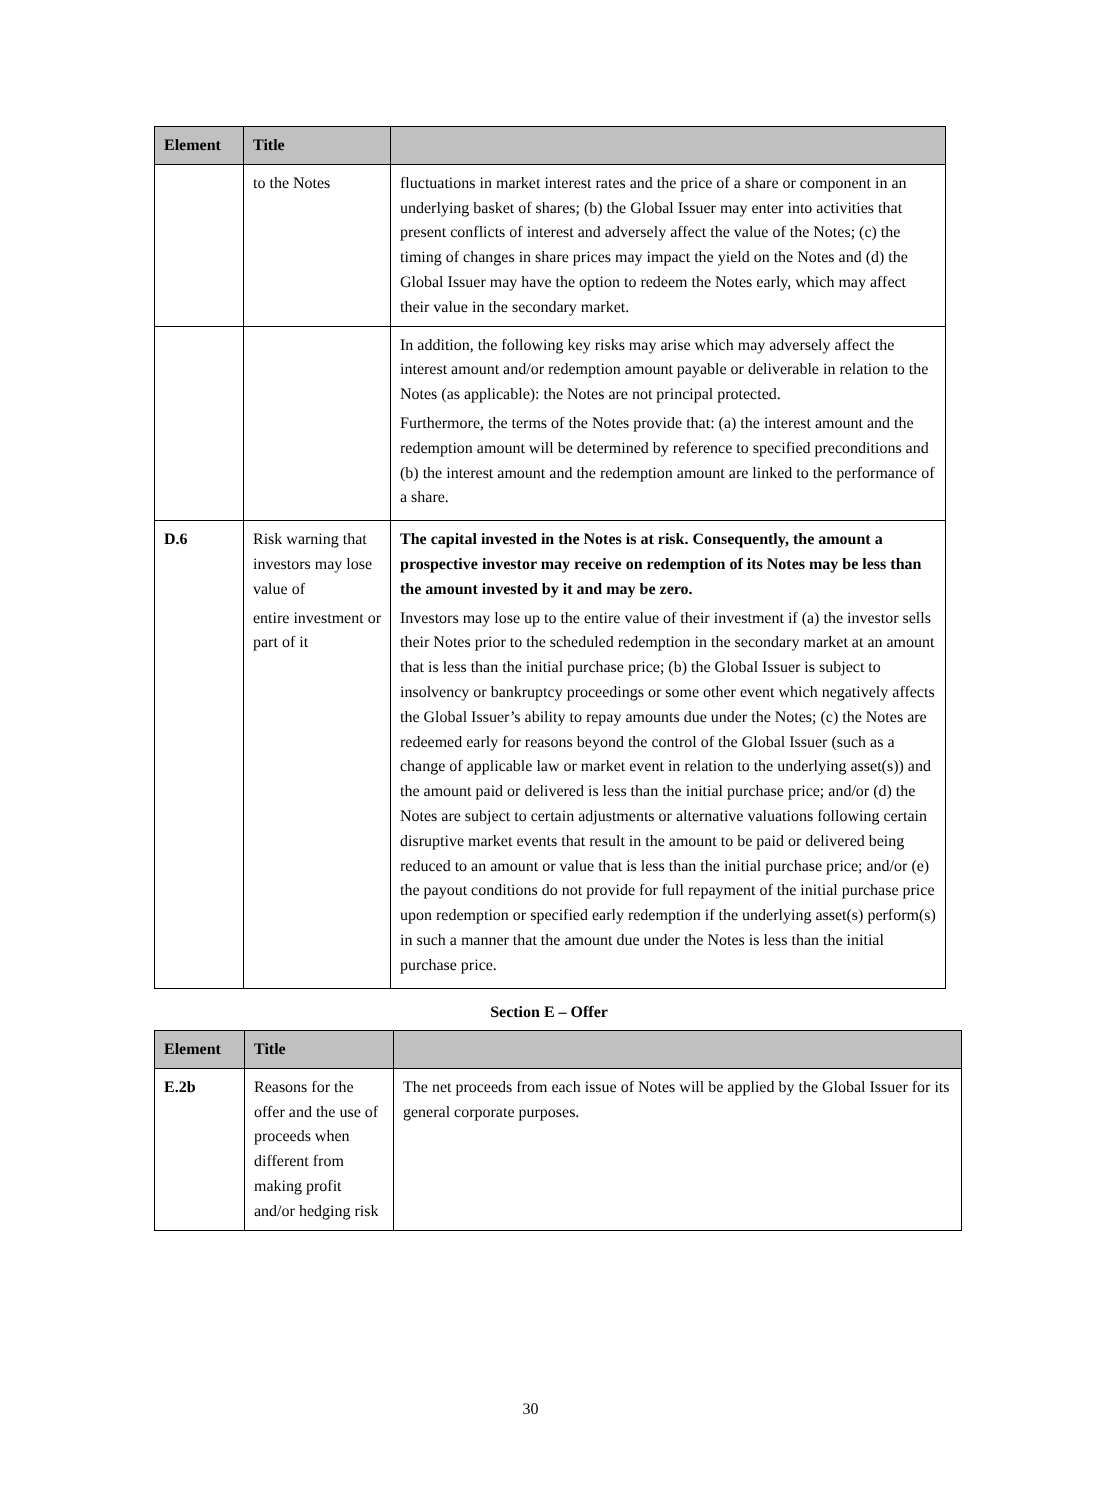| Element | Title | |
| --- | --- | --- |
| | to the Notes | fluctuations in market interest rates and the price of a share or component in an underlying basket of shares; (b) the Global Issuer may enter into activities that present conflicts of interest and adversely affect the value of the Notes; (c) the timing of changes in share prices may impact the yield on the Notes and (d) the Global Issuer may have the option to redeem the Notes early, which may affect their value in the secondary market. |
| | | In addition, the following key risks may arise which may adversely affect the interest amount and/or redemption amount payable or deliverable in relation to the Notes (as applicable): the Notes are not principal protected. Furthermore, the terms of the Notes provide that: (a) the interest amount and the redemption amount will be determined by reference to specified preconditions and (b) the interest amount and the redemption amount are linked to the performance of a share. |
| D.6 | Risk warning that investors may lose value of entire investment or part of it | The capital invested in the Notes is at risk. Consequently, the amount a prospective investor may receive on redemption of its Notes may be less than the amount invested by it and may be zero. Investors may lose up to the entire value of their investment if (a) the investor sells their Notes prior to the scheduled redemption in the secondary market at an amount that is less than the initial purchase price; (b) the Global Issuer is subject to insolvency or bankruptcy proceedings or some other event which negatively affects the Global Issuer’s ability to repay amounts due under the Notes; (c) the Notes are redeemed early for reasons beyond the control of the Global Issuer (such as a change of applicable law or market event in relation to the underlying asset(s)) and the amount paid or delivered is less than the initial purchase price; and/or (d) the Notes are subject to certain adjustments or alternative valuations following certain disruptive market events that result in the amount to be paid or delivered being reduced to an amount or value that is less than the initial purchase price; and/or (e) the payout conditions do not provide for full repayment of the initial purchase price upon redemption or specified early redemption if the underlying asset(s) perform(s) in such a manner that the amount due under the Notes is less than the initial purchase price. |
Section E – Offer
| Element | Title | |
| --- | --- | --- |
| E.2b | Reasons for the offer and the use of proceeds when different from making profit and/or hedging risk | The net proceeds from each issue of Notes will be applied by the Global Issuer for its general corporate purposes. |
30